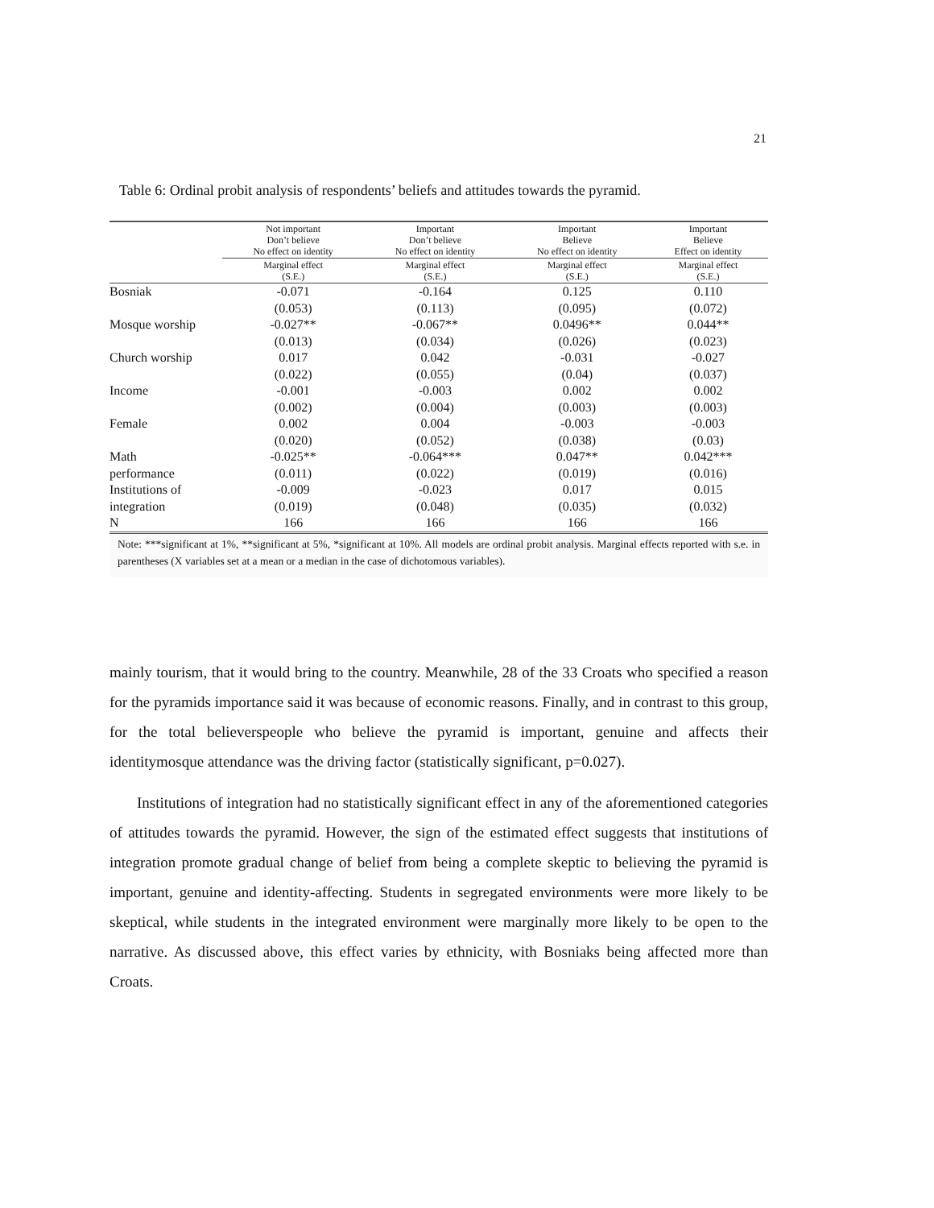21
Table 6: Ordinal probit analysis of respondents’ beliefs and attitudes towards the pyramid.
| | Not important Don’t believe No effect on identity | Important Don’t believe No effect on identity | Important Believe No effect on identity | Important Believe Effect on identity |
| --- | --- | --- | --- | --- |
| | Marginal effect (S.E.) | Marginal effect (S.E.) | Marginal effect (S.E.) | Marginal effect (S.E.) |
| Bosniak | -0.071 | -0.164 | 0.125 | 0.110 |
| | (0.053) | (0.113) | (0.095) | (0.072) |
| Mosque worship | -0.027** | -0.067** | 0.0496** | 0.044** |
| | (0.013) | (0.034) | (0.026) | (0.023) |
| Church worship | 0.017 | 0.042 | -0.031 | -0.027 |
| | (0.022) | (0.055) | (0.04) | (0.037) |
| Income | -0.001 | -0.003 | 0.002 | 0.002 |
| | (0.002) | (0.004) | (0.003) | (0.003) |
| Female | 0.002 | 0.004 | -0.003 | -0.003 |
| | (0.020) | (0.052) | (0.038) | (0.03) |
| Math | -0.025** | -0.064*** | 0.047** | 0.042*** |
| performance | (0.011) | (0.022) | (0.019) | (0.016) |
| Institutions of | -0.009 | -0.023 | 0.017 | 0.015 |
| integration | (0.019) | (0.048) | (0.035) | (0.032) |
| N | 166 | 166 | 166 | 166 |
Note: ***significant at 1%, **significant at 5%, *significant at 10%. All models are ordinal probit analysis. Marginal effects reported with s.e. in parentheses (X variables set at a mean or a median in the case of dichotomous variables).
mainly tourism, that it would bring to the country. Meanwhile, 28 of the 33 Croats who specified a reason for the pyramids importance said it was because of economic reasons. Finally, and in contrast to this group, for the total believerspeople who believe the pyramid is important, genuine and affects their identitymosque attendance was the driving factor (statistically significant, p=0.027).
Institutions of integration had no statistically significant effect in any of the aforementioned categories of attitudes towards the pyramid. However, the sign of the estimated effect suggests that institutions of integration promote gradual change of belief from being a complete skeptic to believing the pyramid is important, genuine and identity-affecting. Students in segregated environments were more likely to be skeptical, while students in the integrated environment were marginally more likely to be open to the narrative. As discussed above, this effect varies by ethnicity, with Bosniaks being affected more than Croats.